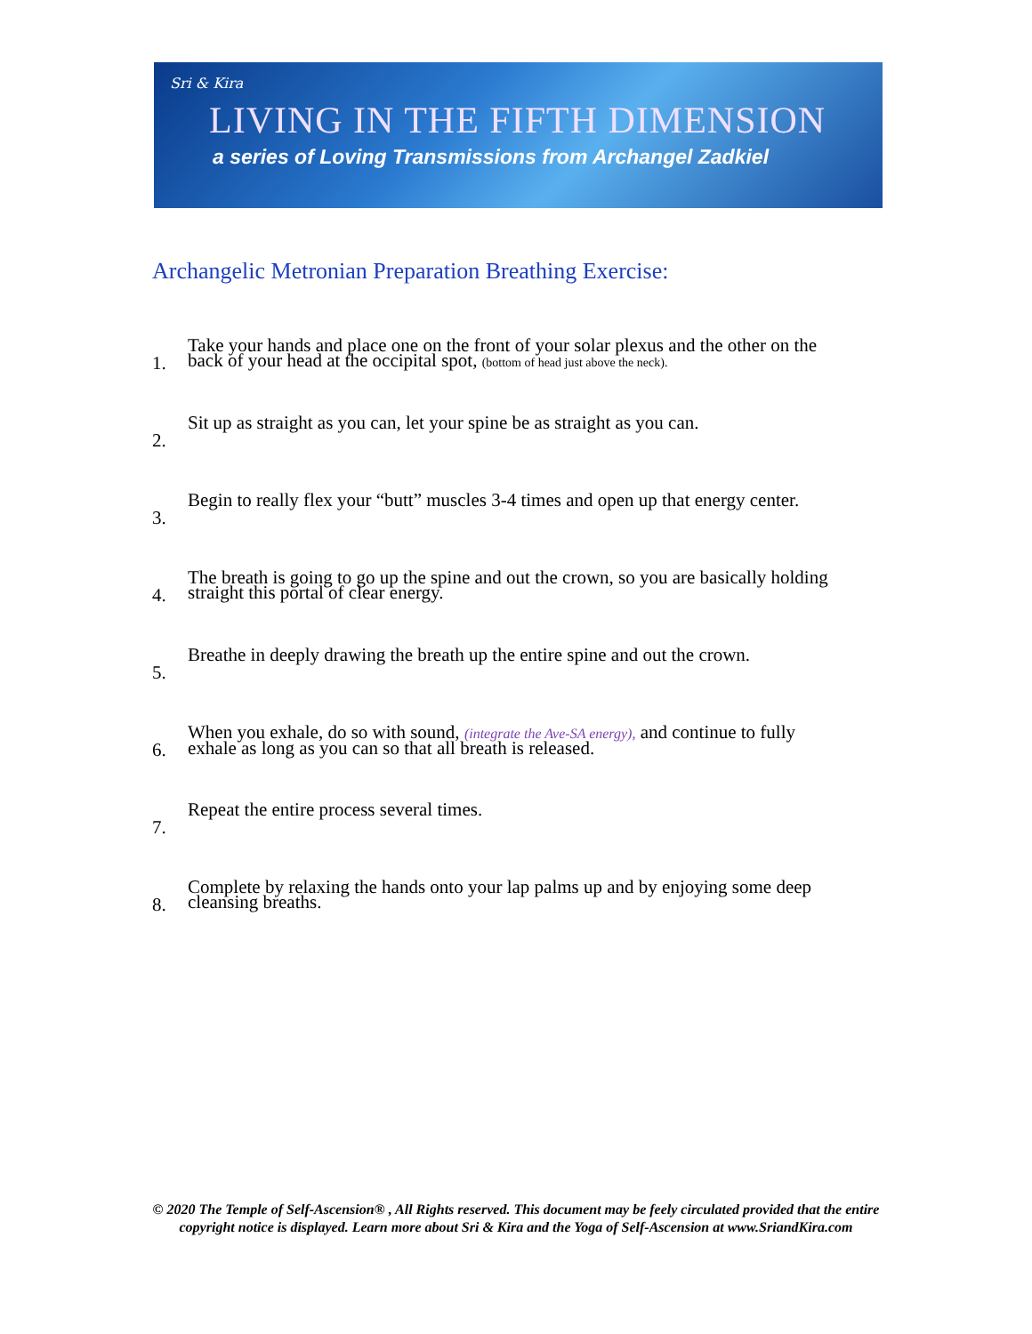Sri & Kira
LIVING IN THE FIFTH DIMENSION
a series of Loving Transmissions from Archangel Zadkiel
Archangelic Metronian Preparation Breathing Exercise:
1.
Take your hands and place one on the front of your solar plexus and the other on the back of your head at the occipital spot, (bottom of head just above the neck).
2.
Sit up as straight as you can, let your spine be as straight as you can.
3.
Begin to really flex your “butt” muscles 3-4 times and open up that energy center.
4.
The breath is going to go up the spine and out the crown, so you are basically holding straight this portal of clear energy.
5.
Breathe in deeply drawing the breath up the entire spine and out the crown.
6.
When you exhale, do so with sound, (integrate the Ave-SA energy), and continue to fully exhale as long as you can so that all breath is released.
7.
Repeat the entire process several times.
8.
Complete by relaxing the hands onto your lap palms up and by enjoying some deep cleansing breaths.
© 2020 The Temple of Self-Ascension® , All Rights reserved. This document may be feely circulated provided that the entire copyright notice is displayed. Learn more about Sri & Kira and the Yoga of Self-Ascension at www.SriandKira.com